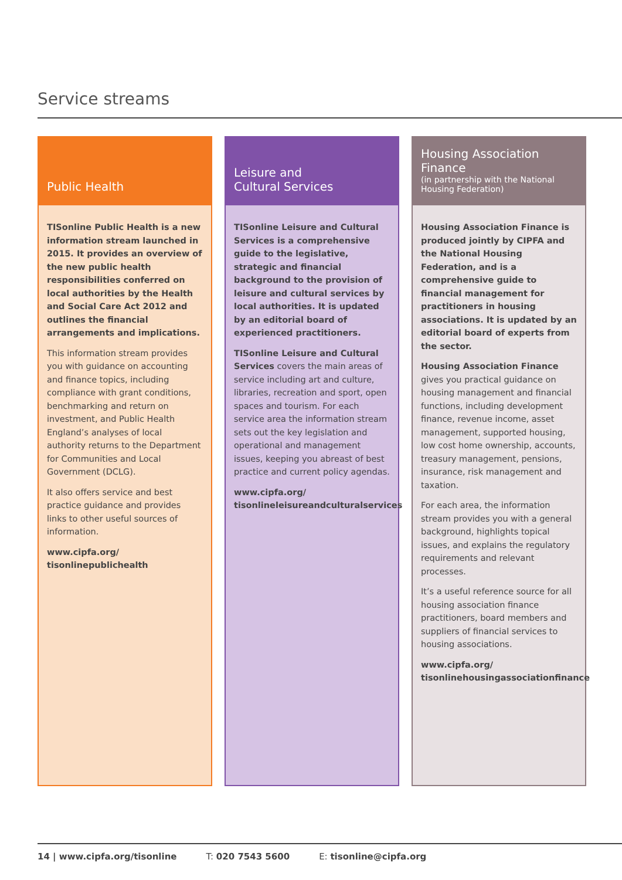Service streams
Public Health
TISonline Public Health is a new information stream launched in 2015. It provides an overview of the new public health responsibilities conferred on local authorities by the Health and Social Care Act 2012 and outlines the financial arrangements and implications.
This information stream provides you with guidance on accounting and finance topics, including compliance with grant conditions, benchmarking and return on investment, and Public Health England’s analyses of local authority returns to the Department for Communities and Local Government (DCLG).
It also offers service and best practice guidance and provides links to other useful sources of information.
www.cipfa.org/
tisonlinepublichealth
Leisure and
Cultural Services
TISonline Leisure and Cultural Services is a comprehensive guide to the legislative, strategic and financial background to the provision of leisure and cultural services by local authorities. It is updated by an editorial board of experienced practitioners.
TISonline Leisure and Cultural Services covers the main areas of service including art and culture, libraries, recreation and sport, open spaces and tourism. For each service area the information stream sets out the key legislation and operational and management issues, keeping you abreast of best practice and current policy agendas.
www.cipfa.org/
tisonlineleisureandculturalservices
Housing Association
Finance
(in partnership with the National Housing Federation)
Housing Association Finance is produced jointly by CIPFA and the National Housing Federation, and is a comprehensive guide to financial management for practitioners in housing associations. It is updated by an editorial board of experts from the sector.
Housing Association Finance gives you practical guidance on housing management and financial functions, including development finance, revenue income, asset management, supported housing, low cost home ownership, accounts, treasury management, pensions, insurance, risk management and taxation.
For each area, the information stream provides you with a general background, highlights topical issues, and explains the regulatory requirements and relevant processes.
It’s a useful reference source for all housing association finance practitioners, board members and suppliers of financial services to housing associations.
www.cipfa.org/
tisonlinehousingassociationfinance
14 | www.cipfa.org/tisonline T: 020 7543 5600 E: tisonline@cipfa.org